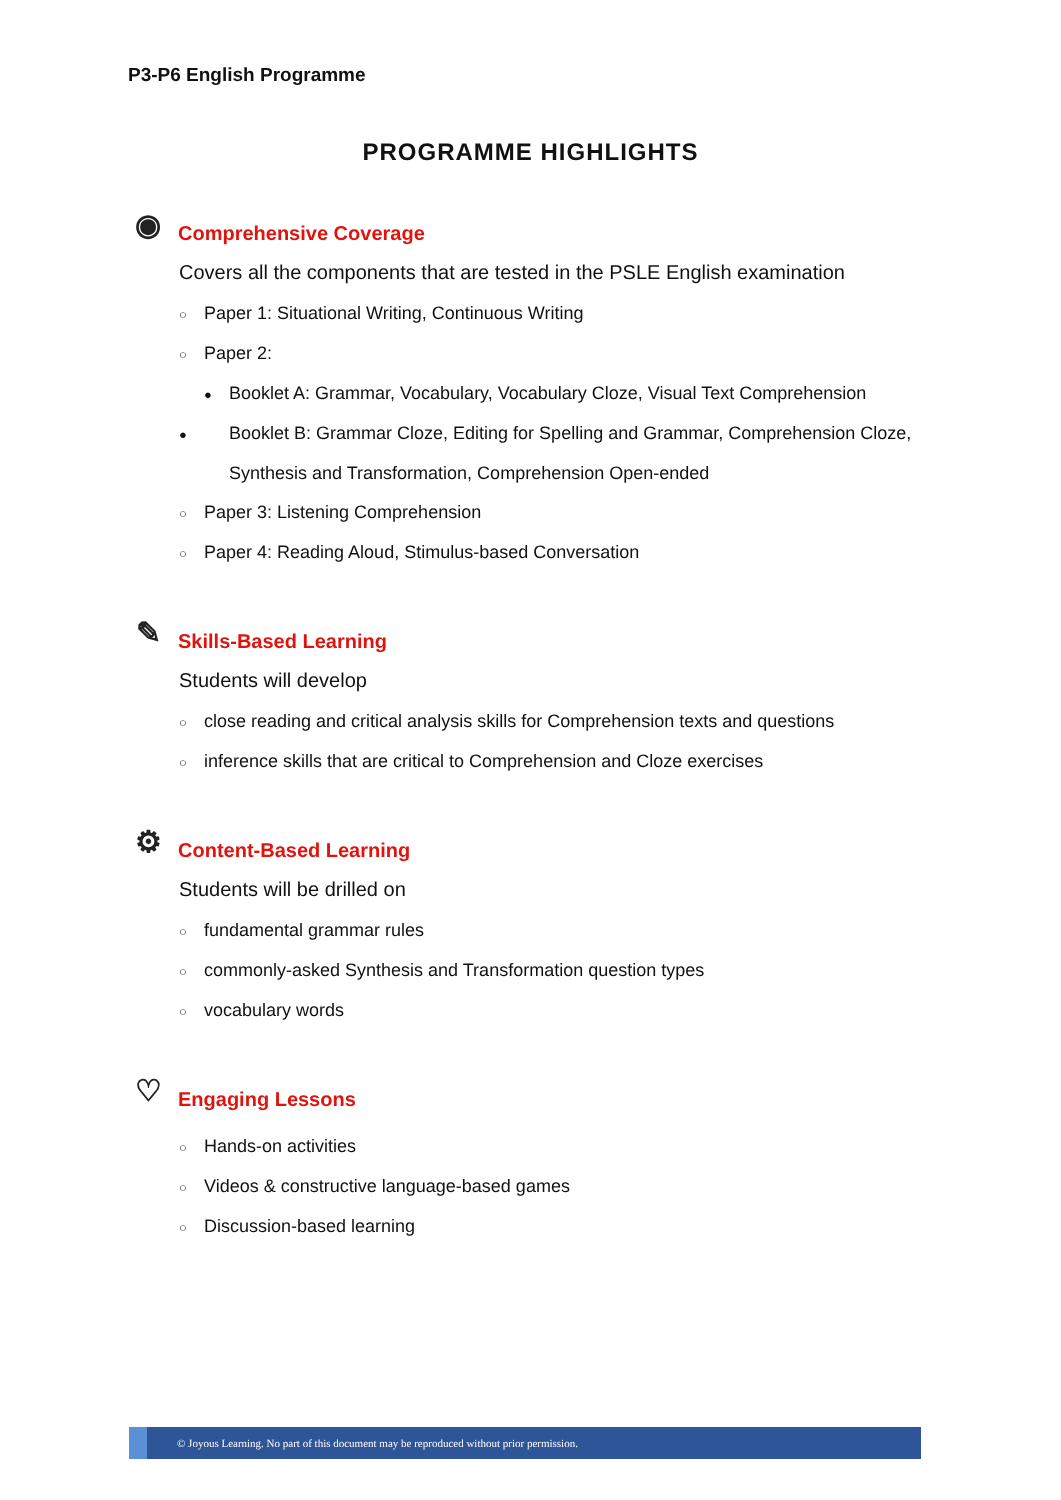P3-P6 English Programme
PROGRAMME HIGHLIGHTS
◉ Comprehensive Coverage
Covers all the components that are tested in the PSLE English examination
○ Paper 1: Situational Writing, Continuous Writing
○ Paper 2:
● Booklet A: Grammar, Vocabulary, Vocabulary Cloze, Visual Text Comprehension
● Booklet B: Grammar Cloze, Editing for Spelling and Grammar, Comprehension Cloze, Synthesis and Transformation, Comprehension Open-ended
○ Paper 3: Listening Comprehension
○ Paper 4: Reading Aloud, Stimulus-based Conversation
✎ Skills-Based Learning
Students will develop
○ close reading and critical analysis skills for Comprehension texts and questions
○ inference skills that are critical to Comprehension and Cloze exercises
⚙ Content-Based Learning
Students will be drilled on
○ fundamental grammar rules
○ commonly-asked Synthesis and Transformation question types
○ vocabulary words
♡ Engaging Lessons
○ Hands-on activities
○ Videos & constructive language-based games
○ Discussion-based learning
© Joyous Learning. No part of this document may be reproduced without prior permission.